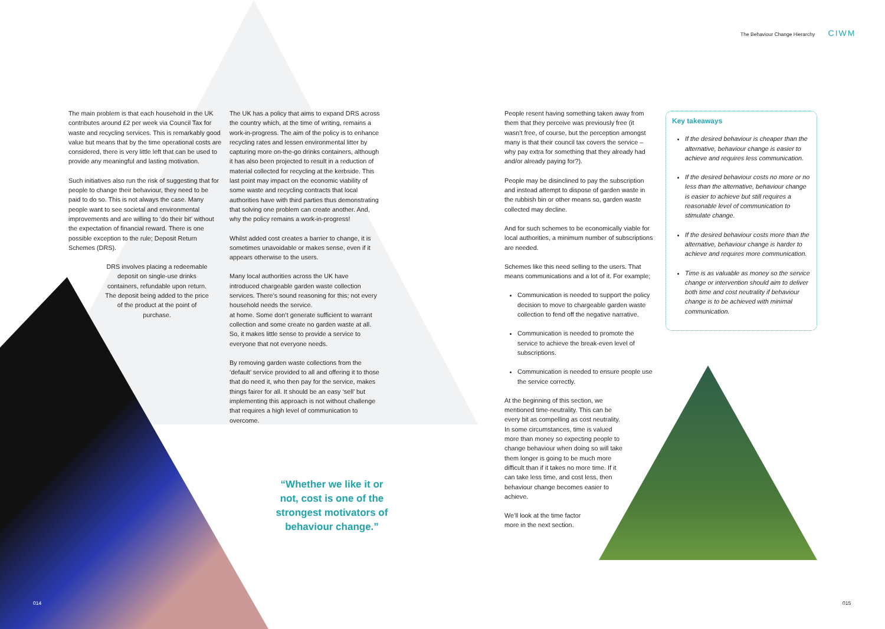The Behaviour Change Hierarchy CIWM
The main problem is that each household in the UK contributes around £2 per week via Council Tax for waste and recycling services. This is remarkably good value but means that by the time operational costs are considered, there is very little left that can be used to provide any meaningful and lasting motivation.
Such initiatives also run the risk of suggesting that for people to change their behaviour, they need to be paid to do so. This is not always the case. Many people want to see societal and environmental improvements and are willing to ‘do their bit’ without the expectation of financial reward. There is one possible exception to the rule; Deposit Return Schemes (DRS).
DRS involves placing a redeemable deposit on single-use drinks containers, refundable upon return. The deposit being added to the price of the product at the point of purchase.
The UK has a policy that aims to expand DRS across the country which, at the time of writing, remains a work-in-progress. The aim of the policy is to enhance recycling rates and lessen environmental litter by capturing more on-the-go drinks containers, although it has also been projected to result in a reduction of material collected for recycling at the kerbside. This last point may impact on the economic viability of some waste and recycling contracts that local authorities have with third parties thus demonstrating that solving one problem can create another. And, why the policy remains a work-in-progress!
Whilst added cost creates a barrier to change, it is sometimes unavoidable or makes sense, even if it appears otherwise to the users.
Many local authorities across the UK have introduced chargeable garden waste collection services. There’s sound reasoning for this; not every household needs the service.
at home. Some don’t generate sufficient to warrant collection and some create no garden waste at all. So, it makes little sense to provide a service to everyone that not everyone needs.
By removing garden waste collections from the ‘default’ service provided to all and offering it to those that do need it, who then pay for the service, makes things fairer for all. It should be an easy ‘sell’ but implementing this approach is not without challenge that requires a high level of communication to overcome.
“Whether we like it or not, cost is one of the strongest motivators of behaviour change.”
People resent having something taken away from them that they perceive was previously free (it wasn’t free, of course, but the perception amongst many is that their council tax covers the service – why pay extra for something that they already had and/or already paying for?).
People may be disinclined to pay the subscription and instead attempt to dispose of garden waste in the rubbish bin or other means so, garden waste collected may decline.
And for such schemes to be economically viable for local authorities, a minimum number of subscriptions are needed.
Schemes like this need selling to the users. That means communications and a lot of it. For example;
Communication is needed to support the policy decision to move to chargeable garden waste collection to fend off the negative narrative.
Communication is needed to promote the service to achieve the break-even level of subscriptions.
Communication is needed to ensure people use the service correctly.
At the beginning of this section, we mentioned time-neutrality. This can be every bit as compelling as cost neutrality. In some circumstances, time is valued more than money so expecting people to change behaviour when doing so will take them longer is going to be much more difficult than if it takes no more time. If it can take less time, and cost less, then behaviour change becomes easier to achieve.
We’ll look at the time factor more in the next section.
Key takeaways
If the desired behaviour is cheaper than the alternative, behaviour change is easier to achieve and requires less communication.
If the desired behaviour costs no more or no less than the alternative, behaviour change is easier to achieve but still requires a reasonable level of communication to stimulate change.
If the desired behaviour costs more than the alternative, behaviour change is harder to achieve and requires more communication.
Time is as valuable as money so the service change or intervention should aim to deliver both time and cost neutrality if behaviour change is to be achieved with minimal communication.
014 015